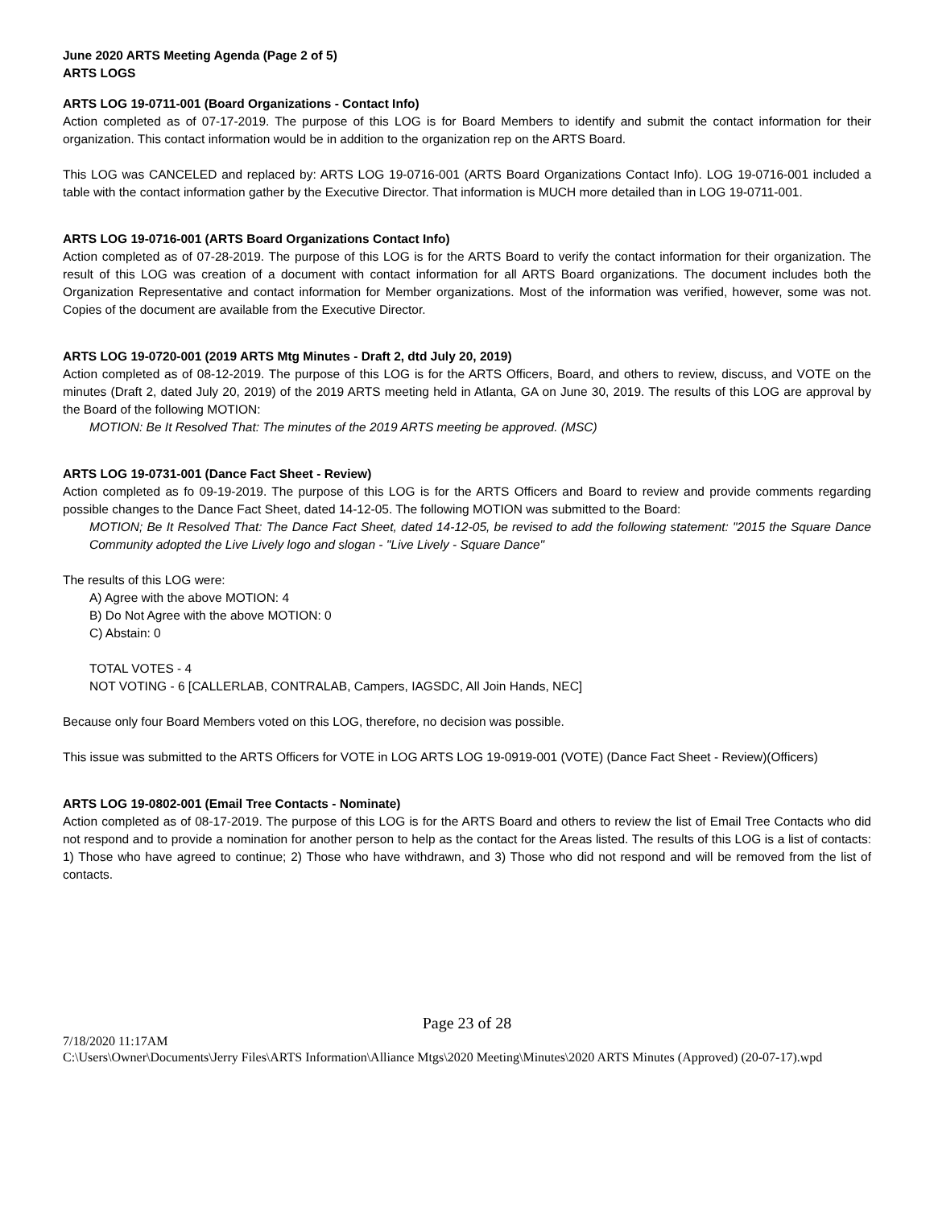June 2020 ARTS Meeting Agenda (Page 2 of 5)
ARTS LOGS
ARTS LOG 19-0711-001 (Board Organizations - Contact Info)
Action completed as of 07-17-2019. The purpose of this LOG is for Board Members to identify and submit the contact information for their organization. This contact information would be in addition to the organization rep on the ARTS Board.
This LOG was CANCELED and replaced by: ARTS LOG 19-0716-001 (ARTS Board Organizations Contact Info). LOG 19-0716-001 included a table with the contact information gather by the Executive Director. That information is MUCH more detailed than in LOG 19-0711-001.
ARTS LOG 19-0716-001 (ARTS Board Organizations Contact Info)
Action completed as of 07-28-2019. The purpose of this LOG is for the ARTS Board to verify the contact information for their organization. The result of this LOG was creation of a document with contact information for all ARTS Board organizations. The document includes both the Organization Representative and contact information for Member organizations. Most of the information was verified, however, some was not. Copies of the document are available from the Executive Director.
ARTS LOG 19-0720-001 (2019 ARTS Mtg Minutes - Draft 2, dtd July 20, 2019)
Action completed as of 08-12-2019. The purpose of this LOG is for the ARTS Officers, Board, and others to review, discuss, and VOTE on the minutes (Draft 2, dated July 20, 2019) of the 2019 ARTS meeting held in Atlanta, GA on June 30, 2019. The results of this LOG are approval by the Board of the following MOTION:
MOTION: Be It Resolved That: The minutes of the 2019 ARTS meeting be approved. (MSC)
ARTS LOG 19-0731-001 (Dance Fact Sheet - Review)
Action completed as fo 09-19-2019. The purpose of this LOG is for the ARTS Officers and Board to review and provide comments regarding possible changes to the Dance Fact Sheet, dated 14-12-05. The following MOTION was submitted to the Board:
MOTION; Be It Resolved That: The Dance Fact Sheet, dated 14-12-05, be revised to add the following statement: "2015 the Square Dance Community adopted the Live Lively logo and slogan - "Live Lively - Square Dance"
The results of this LOG were:
A) Agree with the above MOTION: 4
B) Do Not Agree with the above MOTION: 0
C) Abstain: 0
TOTAL VOTES - 4
NOT VOTING - 6 [CALLERLAB, CONTRALAB, Campers, IAGSDC, All Join Hands, NEC]
Because only four Board Members voted on this LOG, therefore, no decision was possible.
This issue was submitted to the ARTS Officers for VOTE in LOG ARTS LOG 19-0919-001 (VOTE) (Dance Fact Sheet - Review)(Officers)
ARTS LOG 19-0802-001 (Email Tree Contacts - Nominate)
Action completed as of 08-17-2019. The purpose of this LOG is for the ARTS Board and others to review the list of Email Tree Contacts who did not respond and to provide a nomination for another person to help as the contact for the Areas listed. The results of this LOG is a list of contacts: 1) Those who have agreed to continue; 2) Those who have withdrawn, and 3) Those who did not respond and will be removed from the list of contacts.
Page 23 of 28
7/18/2020 11:17AM
C:\Users\Owner\Documents\Jerry Files\ARTS Information\Alliance Mtgs\2020 Meeting\Minutes\2020 ARTS Minutes (Approved) (20-07-17).wpd